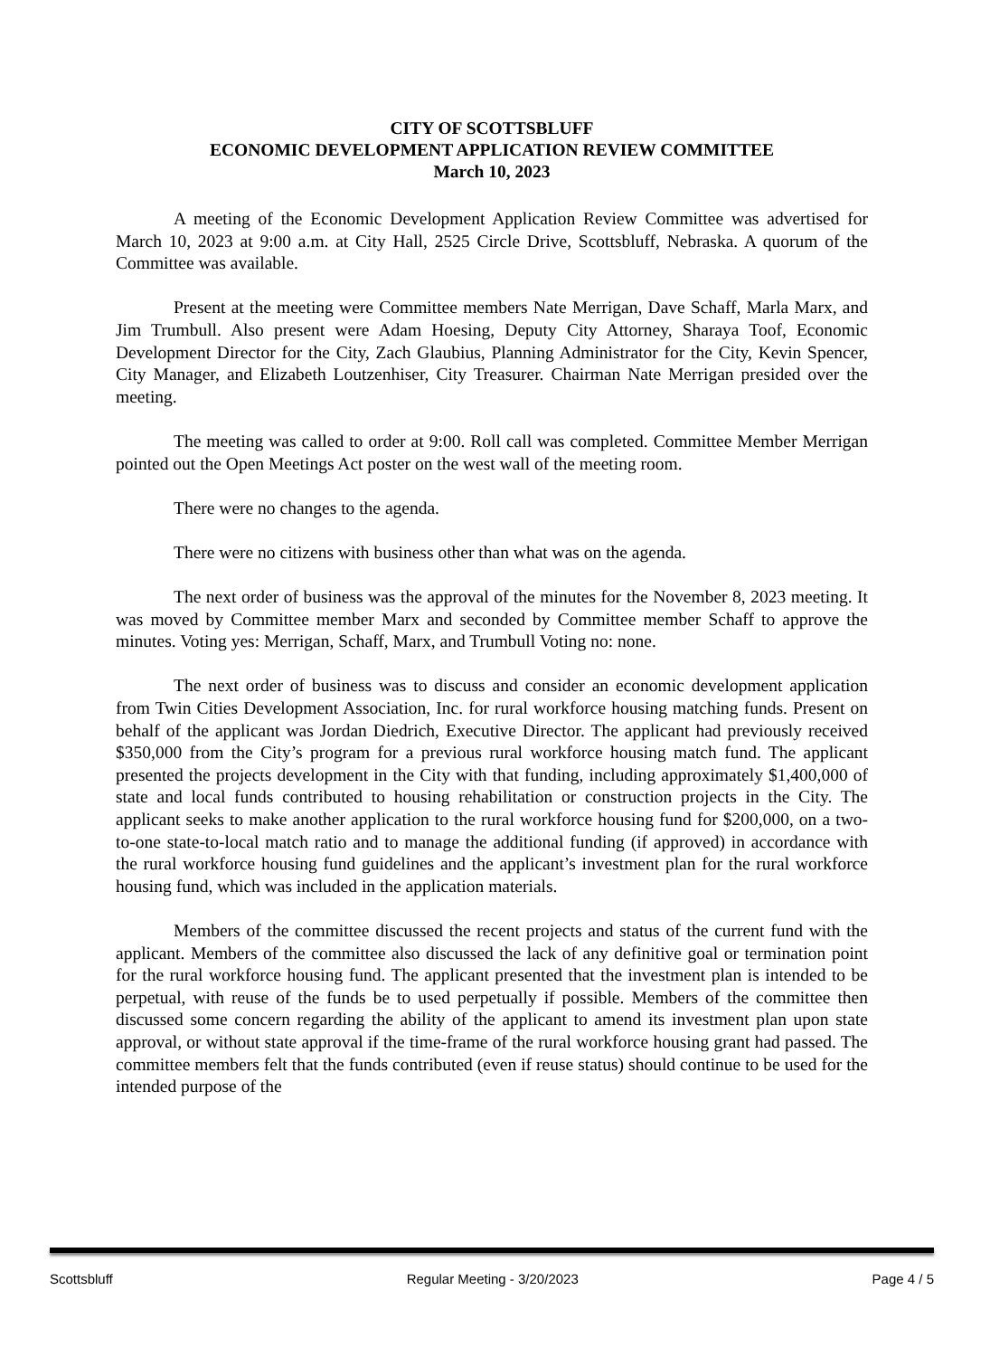CITY OF SCOTTSBLUFF
ECONOMIC DEVELOPMENT APPLICATION REVIEW COMMITTEE
March 10, 2023
A meeting of the Economic Development Application Review Committee was advertised for March 10, 2023 at 9:00 a.m. at City Hall, 2525 Circle Drive, Scottsbluff, Nebraska. A quorum of the Committee was available.
Present at the meeting were Committee members Nate Merrigan, Dave Schaff, Marla Marx, and Jim Trumbull. Also present were Adam Hoesing, Deputy City Attorney, Sharaya Toof, Economic Development Director for the City, Zach Glaubius, Planning Administrator for the City, Kevin Spencer, City Manager, and Elizabeth Loutzenhiser, City Treasurer. Chairman Nate Merrigan presided over the meeting.
The meeting was called to order at 9:00. Roll call was completed. Committee Member Merrigan pointed out the Open Meetings Act poster on the west wall of the meeting room.
There were no changes to the agenda.
There were no citizens with business other than what was on the agenda.
The next order of business was the approval of the minutes for the November 8, 2023 meeting. It was moved by Committee member Marx and seconded by Committee member Schaff to approve the minutes. Voting yes: Merrigan, Schaff, Marx, and Trumbull Voting no: none.
The next order of business was to discuss and consider an economic development application from Twin Cities Development Association, Inc. for rural workforce housing matching funds. Present on behalf of the applicant was Jordan Diedrich, Executive Director. The applicant had previously received $350,000 from the City’s program for a previous rural workforce housing match fund. The applicant presented the projects development in the City with that funding, including approximately $1,400,000 of state and local funds contributed to housing rehabilitation or construction projects in the City. The applicant seeks to make another application to the rural workforce housing fund for $200,000, on a two-to-one state-to-local match ratio and to manage the additional funding (if approved) in accordance with the rural workforce housing fund guidelines and the applicant’s investment plan for the rural workforce housing fund, which was included in the application materials.
Members of the committee discussed the recent projects and status of the current fund with the applicant. Members of the committee also discussed the lack of any definitive goal or termination point for the rural workforce housing fund. The applicant presented that the investment plan is intended to be perpetual, with reuse of the funds be to used perpetually if possible. Members of the committee then discussed some concern regarding the ability of the applicant to amend its investment plan upon state approval, or without state approval if the time-frame of the rural workforce housing grant had passed. The committee members felt that the funds contributed (even if reuse status) should continue to be used for the intended purpose of the
Scottsbluff Regular Meeting - 3/20/2023 Page 4 / 5